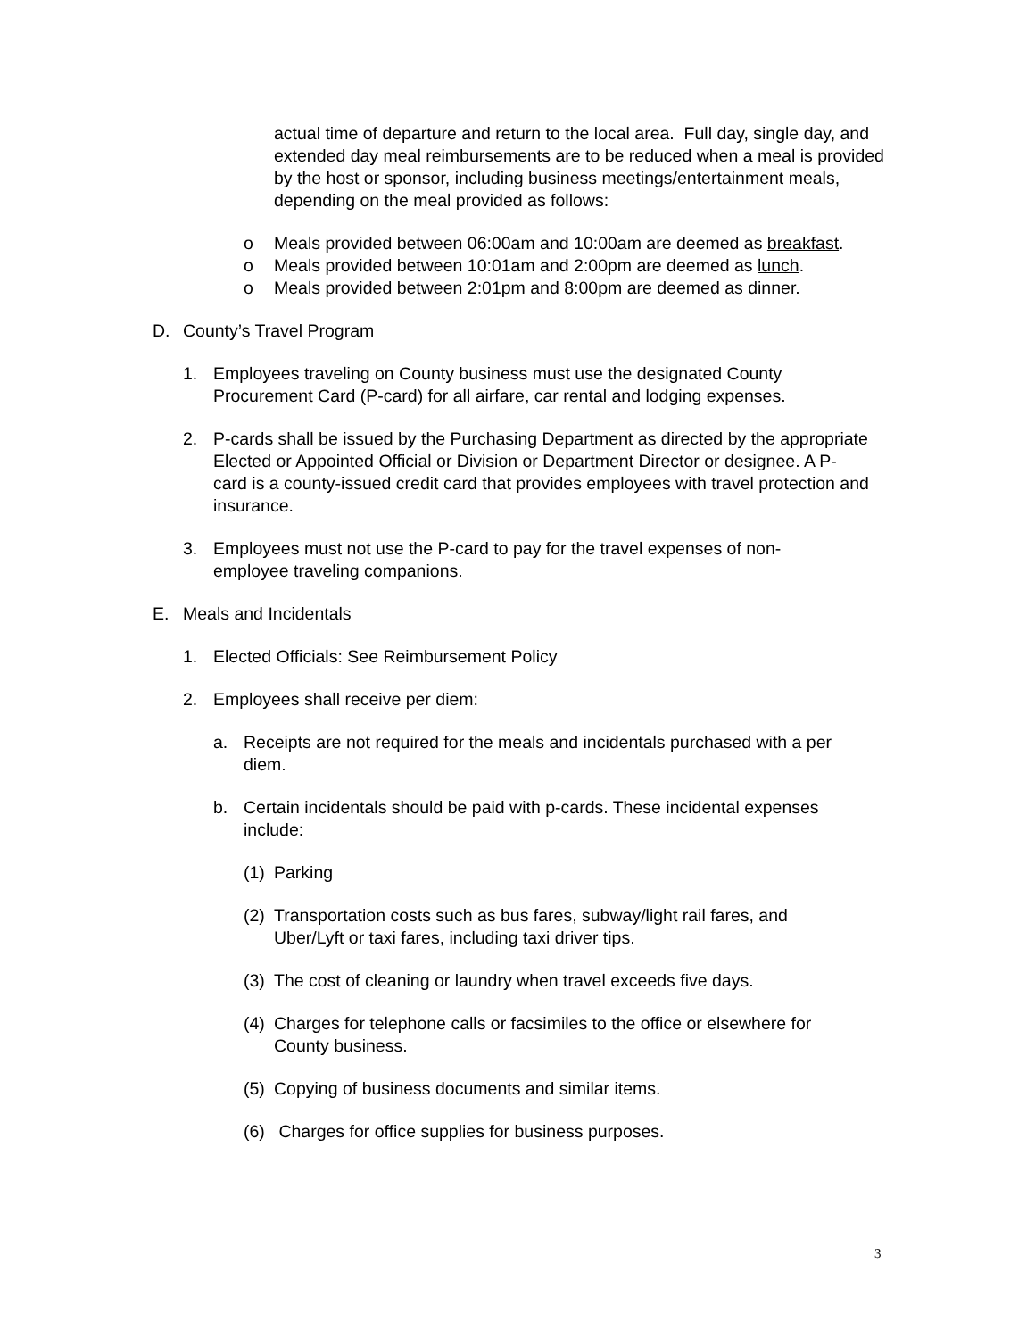actual time of departure and return to the local area. Full day, single day, and extended day meal reimbursements are to be reduced when a meal is provided by the host or sponsor, including business meetings/entertainment meals, depending on the meal provided as follows:
o Meals provided between 06:00am and 10:00am are deemed as breakfast.
o Meals provided between 10:01am and 2:00pm are deemed as lunch.
o Meals provided between 2:01pm and 8:00pm are deemed as dinner.
D. County’s Travel Program
1. Employees traveling on County business must use the designated County Procurement Card (P-card) for all airfare, car rental and lodging expenses.
2. P-cards shall be issued by the Purchasing Department as directed by the appropriate Elected or Appointed Official or Division or Department Director or designee. A P-card is a county-issued credit card that provides employees with travel protection and insurance.
3. Employees must not use the P-card to pay for the travel expenses of non-employee traveling companions.
E. Meals and Incidentals
1. Elected Officials: See Reimbursement Policy
2. Employees shall receive per diem:
a. Receipts are not required for the meals and incidentals purchased with a per diem.
b. Certain incidentals should be paid with p-cards. These incidental expenses include:
(1)
Parking
(2)
Transportation costs such as bus fares, subway/light rail fares, and Uber/Lyft or taxi fares, including taxi driver tips.
(3)
The cost of cleaning or laundry when travel exceeds five days.
(4)
Charges for telephone calls or facsimiles to the office or elsewhere for County business.
(5)
Copying of business documents and similar items.
(6)
Charges for office supplies for business purposes.
3